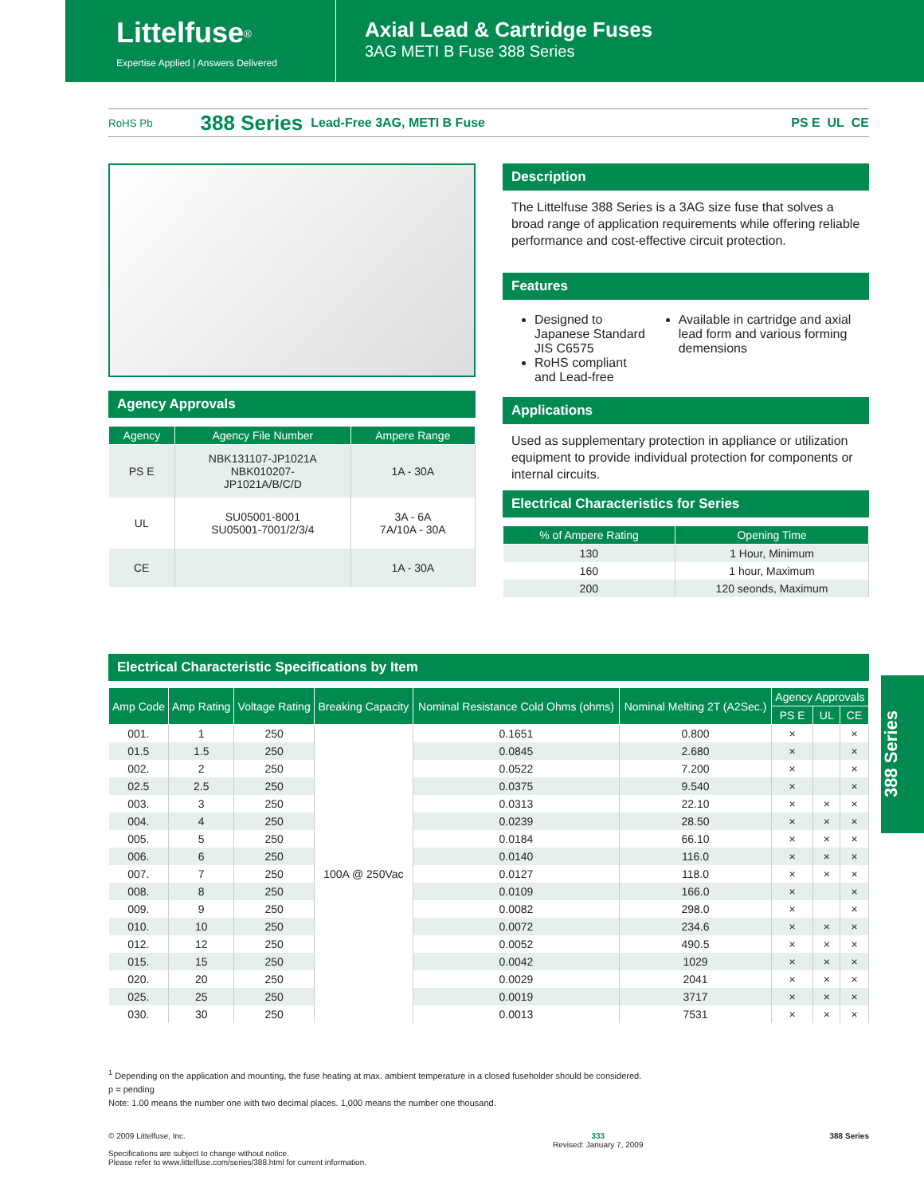Littelfuse<sup>®</sup>
Expertise Applied | Answers Delivered
Axial Lead & Cartridge Fuses
3AG METI B Fuse 388 Series
RoHS Pb 388 Series Lead-Free 3AG, METI B Fuse PS E UL CE
Agency Approvals
| Agency | Agency File Number | Ampere Range |
| --- | --- | --- |
| PS E | NBK131107-JP1021A NBK010207- JP1021A/B/C/D | 1A - 30A |
| UL | SU05001-8001 SU05001-7001/2/3/4 | 3A - 6A 7A/10A - 30A |
| CE | | 1A - 30A |
Description
The Littelfuse 388 Series is a 3AG size fuse that solves a broad range of application requirements while offering reliable performance and cost-effective circuit protection.
Features
Designed to Japanese Standard JIS C6575
RoHS compliant and Lead-free
Available in cartridge and axial lead form and various forming demensions
Applications
Used as supplementary protection in appliance or utilization equipment to provide individual protection for components or internal circuits.
Electrical Characteristics for Series
| % of Ampere Rating | Opening Time |
| --- | --- |
| 130 | 1 Hour, Minimum |
| 160 | 1 hour, Maximum |
| 200 | 120 seonds, Maximum |
Electrical Characteristic Specifications by Item
| Amp Code | Amp Rating | Voltage Rating | Breaking Capacity | Nominal Resistance Cold Ohms (ohms) | Nominal Melting 2T (A2Sec.) | Agency Approvals | | |
| --- | --- | --- | --- | --- | --- | --- | --- | --- |
| | | | | | | PS E | UL | CE |
| 001. | 1 | 250 | 100A @ 250Vac | 0.1651 | 0.800 | × | | × |
| 01.5 | 1.5 | 250 | | 0.0845 | 2.680 | × | | × |
| 002. | 2 | 250 | | 0.0522 | 7.200 | × | | × |
| 02.5 | 2.5 | 250 | | 0.0375 | 9.540 | × | | × |
| 003. | 3 | 250 | | 0.0313 | 22.10 | × | × | × |
| 004. | 4 | 250 | | 0.0239 | 28.50 | × | × | × |
| 005. | 5 | 250 | | 0.0184 | 66.10 | × | × | × |
| 006. | 6 | 250 | | 0.0140 | 116.0 | × | × | × |
| 007. | 7 | 250 | | 0.0127 | 118.0 | × | × | × |
| 008. | 8 | 250 | | 0.0109 | 166.0 | × | | × |
| 009. | 9 | 250 | | 0.0082 | 298.0 | × | | × |
| 010. | 10 | 250 | | 0.0072 | 234.6 | × | × | × |
| 012. | 12 | 250 | | 0.0052 | 490.5 | × | × | × |
| 015. | 15 | 250 | | 0.0042 | 1029 | × | × | × |
| 020. | 20 | 250 | | 0.0029 | 2041 | × | × | × |
| 025. | 25 | 250 | | 0.0019 | 3717 | × | × | × |
| 030. | 30 | 250 | | 0.0013 | 7531 | × | × | × |
388 Series
<sup>1</sup> Depending on the application and mounting, the fuse heating at max. ambient temperature in a closed fuseholder should be considered.
p = pending
Note: 1.00 means the number one with two decimal places. 1,000 means the number one thousand.
© 2009 Littelfuse, Inc.
Specifications are subject to change without notice.
Please refer to www.littelfuse.com/series/388.html for current information.
333
Revised: January 7, 2009
388 Series